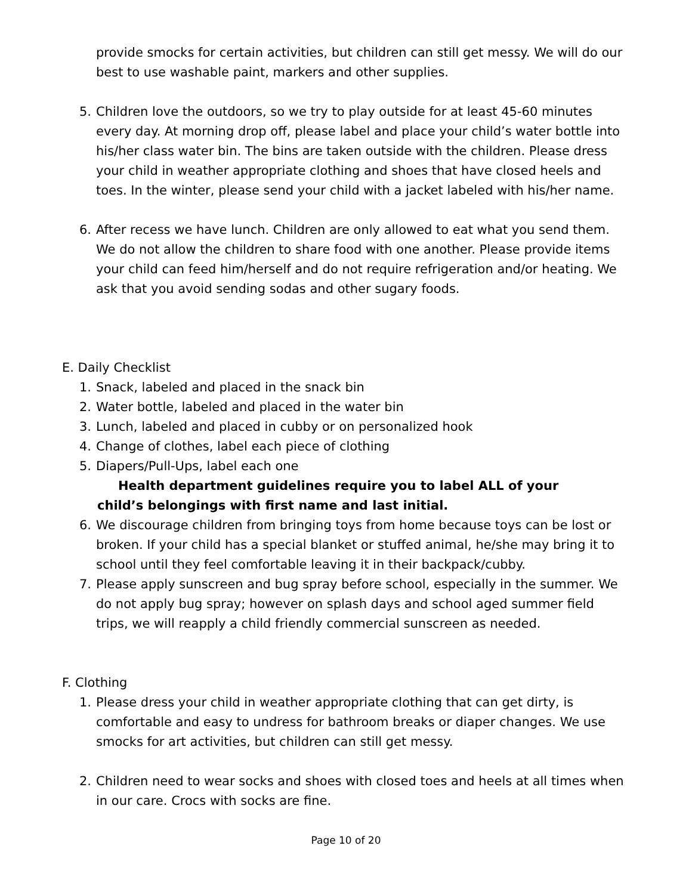provide smocks for certain activities, but children can still get messy. We will do our best to use washable paint, markers and other supplies.
5. Children love the outdoors, so we try to play outside for at least 45-60 minutes every day. At morning drop off, please label and place your child’s water bottle into his/her class water bin. The bins are taken outside with the children. Please dress your child in weather appropriate clothing and shoes that have closed heels and toes. In the winter, please send your child with a jacket labeled with his/her name.
6. After recess we have lunch. Children are only allowed to eat what you send them. We do not allow the children to share food with one another. Please provide items your child can feed him/herself and do not require refrigeration and/or heating. We ask that you avoid sending sodas and other sugary foods.
E. Daily Checklist
1. Snack, labeled and placed in the snack bin
2. Water bottle, labeled and placed in the water bin
3. Lunch, labeled and placed in cubby or on personalized hook
4. Change of clothes, label each piece of clothing
5. Diapers/Pull-Ups, label each one
Health department guidelines require you to label ALL of your child’s belongings with first name and last initial.
6. We discourage children from bringing toys from home because toys can be lost or broken. If your child has a special blanket or stuffed animal, he/she may bring it to school until they feel comfortable leaving it in their backpack/cubby.
7. Please apply sunscreen and bug spray before school, especially in the summer. We do not apply bug spray; however on splash days and school aged summer field trips, we will reapply a child friendly commercial sunscreen as needed.
F. Clothing
1. Please dress your child in weather appropriate clothing that can get dirty, is comfortable and easy to undress for bathroom breaks or diaper changes. We use smocks for art activities, but children can still get messy.
2. Children need to wear socks and shoes with closed toes and heels at all times when in our care. Crocs with socks are fine.
Page 10 of 20